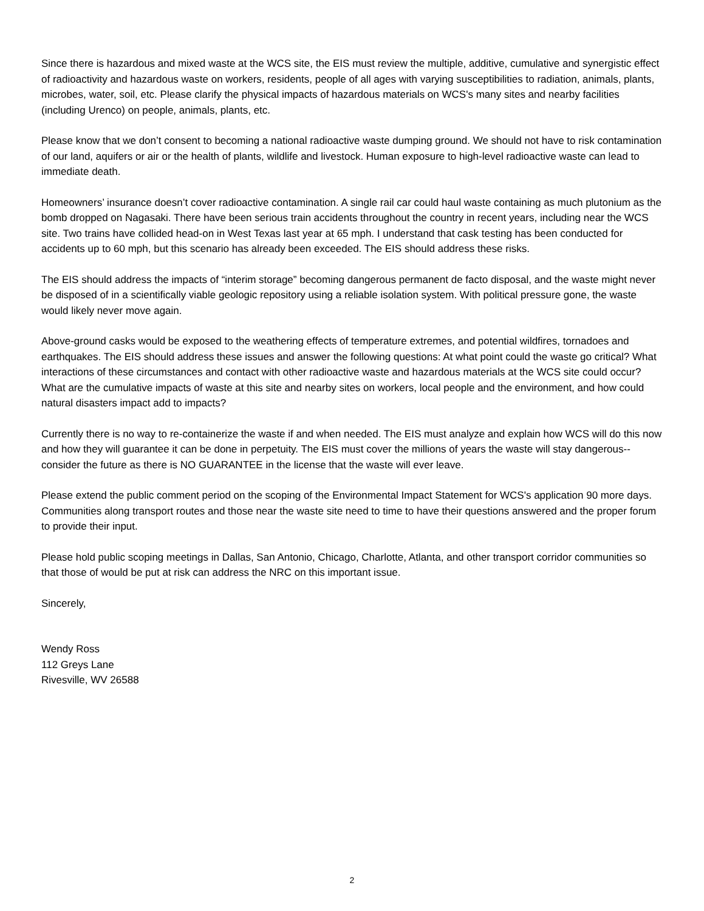Since there is hazardous and mixed waste at the WCS site, the EIS must review the multiple, additive, cumulative and synergistic effect of radioactivity and hazardous waste on workers, residents, people of all ages with varying susceptibilities to radiation, animals, plants, microbes, water, soil, etc. Please clarify the physical impacts of hazardous materials on WCS's many sites and nearby facilities (including Urenco) on people, animals, plants, etc.
Please know that we don’t consent to becoming a national radioactive waste dumping ground. We should not have to risk contamination of our land, aquifers or air or the health of plants, wildlife and livestock. Human exposure to high-level radioactive waste can lead to immediate death.
Homeowners’ insurance doesn’t cover radioactive contamination. A single rail car could haul waste containing as much plutonium as the bomb dropped on Nagasaki. There have been serious train accidents throughout the country in recent years, including near the WCS site. Two trains have collided head-on in West Texas last year at 65 mph. I understand that cask testing has been conducted for accidents up to 60 mph, but this scenario has already been exceeded. The EIS should address these risks.
The EIS should address the impacts of “interim storage” becoming dangerous permanent de facto disposal, and the waste might never be disposed of in a scientifically viable geologic repository using a reliable isolation system. With political pressure gone, the waste would likely never move again.
Above-ground casks would be exposed to the weathering effects of temperature extremes, and potential wildfires, tornadoes and earthquakes. The EIS should address these issues and answer the following questions: At what point could the waste go critical? What interactions of these circumstances and contact with other radioactive waste and hazardous materials at the WCS site could occur? What are the cumulative impacts of waste at this site and nearby sites on workers, local people and the environment, and how could natural disasters impact add to impacts?
Currently there is no way to re-containerize the waste if and when needed. The EIS must analyze and explain how WCS will do this now and how they will guarantee it can be done in perpetuity. The EIS must cover the millions of years the waste will stay dangerous--consider the future as there is NO GUARANTEE in the license that the waste will ever leave.
Please extend the public comment period on the scoping of the Environmental Impact Statement for WCS's application 90 more days. Communities along transport routes and those near the waste site need to time to have their questions answered and the proper forum to provide their input.
Please hold public scoping meetings in Dallas, San Antonio, Chicago, Charlotte, Atlanta, and other transport corridor communities so that those of would be put at risk can address the NRC on this important issue.
Sincerely,
Wendy Ross
112 Greys Lane
Rivesville, WV 26588
2